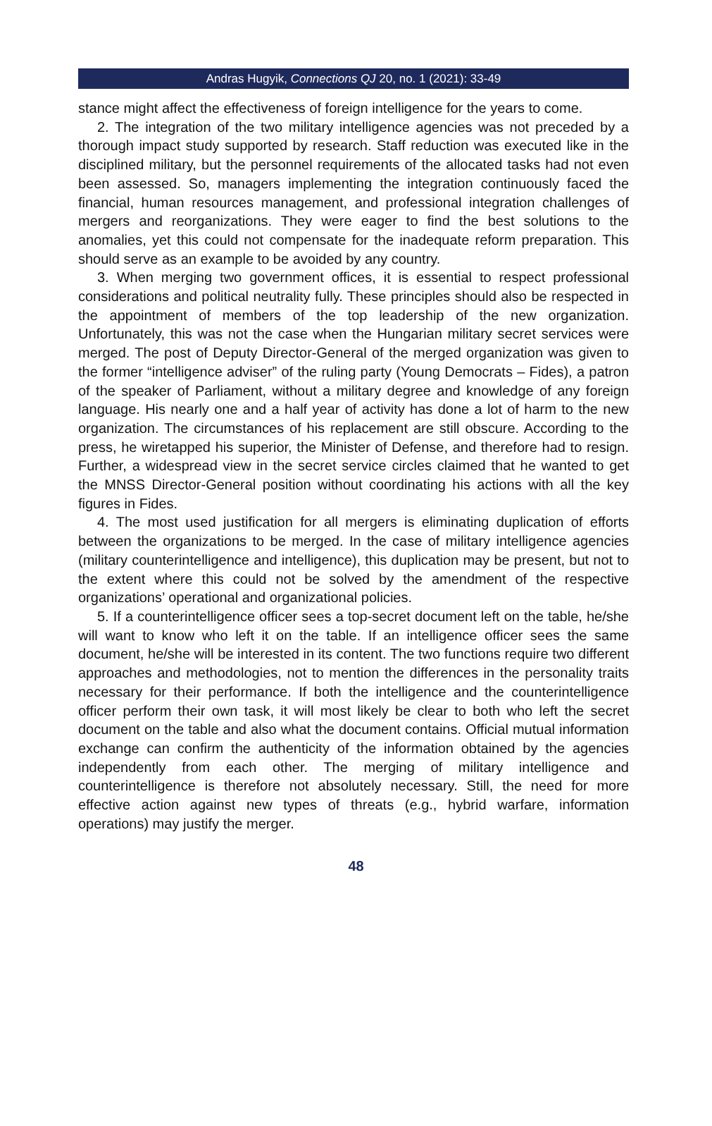Andras Hugyik, Connections QJ 20, no. 1 (2021): 33-49
stance might affect the effectiveness of foreign intelligence for the years to come.
2. The integration of the two military intelligence agencies was not preceded by a thorough impact study supported by research. Staff reduction was executed like in the disciplined military, but the personnel requirements of the allocated tasks had not even been assessed. So, managers implementing the integration continuously faced the financial, human resources management, and professional integration challenges of mergers and reorganizations. They were eager to find the best solutions to the anomalies, yet this could not compensate for the inadequate reform preparation. This should serve as an example to be avoided by any country.
3. When merging two government offices, it is essential to respect professional considerations and political neutrality fully. These principles should also be respected in the appointment of members of the top leadership of the new organization. Unfortunately, this was not the case when the Hungarian military secret services were merged. The post of Deputy Director-General of the merged organization was given to the former “intelligence adviser” of the ruling party (Young Democrats – Fides), a patron of the speaker of Parliament, without a military degree and knowledge of any foreign language. His nearly one and a half year of activity has done a lot of harm to the new organization. The circumstances of his replacement are still obscure. According to the press, he wiretapped his superior, the Minister of Defense, and therefore had to resign. Further, a widespread view in the secret service circles claimed that he wanted to get the MNSS Director-General position without coordinating his actions with all the key figures in Fides.
4. The most used justification for all mergers is eliminating duplication of efforts between the organizations to be merged. In the case of military intelligence agencies (military counterintelligence and intelligence), this duplication may be present, but not to the extent where this could not be solved by the amendment of the respective organizations’ operational and organizational policies.
5. If a counterintelligence officer sees a top-secret document left on the table, he/she will want to know who left it on the table. If an intelligence officer sees the same document, he/she will be interested in its content. The two functions require two different approaches and methodologies, not to mention the differences in the personality traits necessary for their performance. If both the intelligence and the counterintelligence officer perform their own task, it will most likely be clear to both who left the secret document on the table and also what the document contains. Official mutual information exchange can confirm the authenticity of the information obtained by the agencies independently from each other. The merging of military intelligence and counterintelligence is therefore not absolutely necessary. Still, the need for more effective action against new types of threats (e.g., hybrid warfare, information operations) may justify the merger.
48